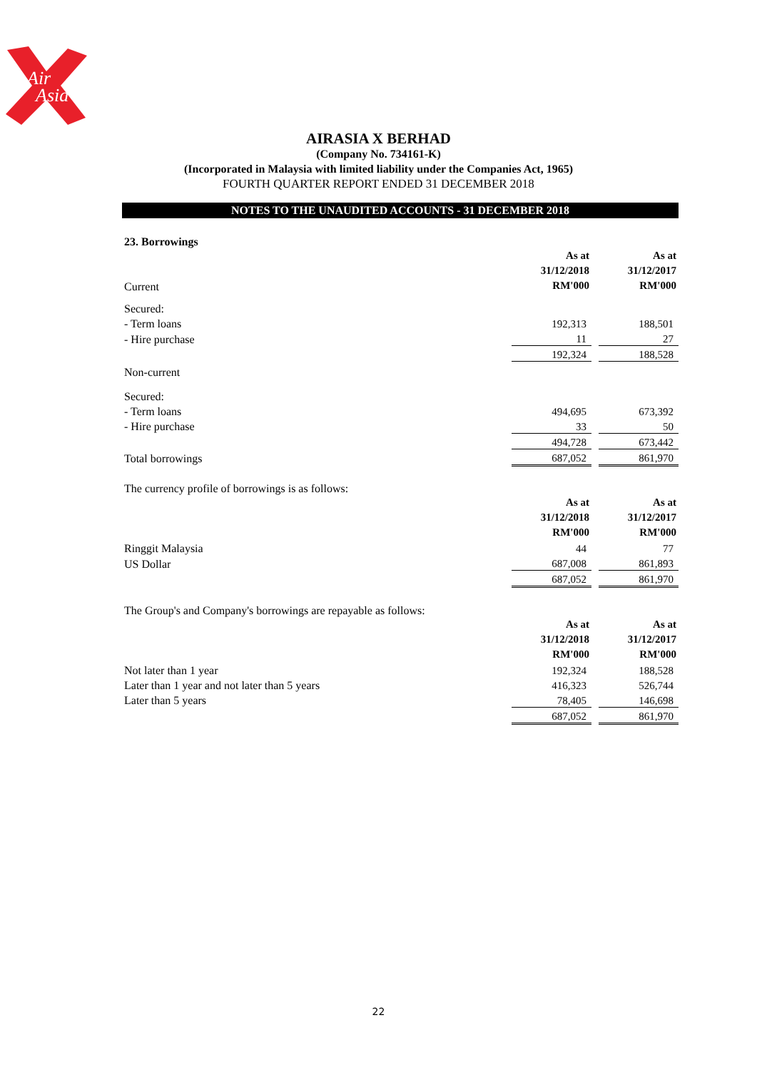Air
Asia
AIRASIA X BERHAD
(Company No. 734161-K)
(Incorporated in Malaysia with limited liability under the Companies Act, 1965)
FOURTH QUARTER REPORT ENDED 31 DECEMBER 2018
NOTES TO THE UNAUDITED ACCOUNTS - 31 DECEMBER 2018
23. Borrowings
| | As at | | As at |
| | 31/12/2018 | | 31/12/2017 |
| Current | RM'000 | | RM'000 |
| Secured: | | | |
| - Term loans | 192,313 | | 188,501 |
| - Hire purchase | 11 | | 27 |
| | 192,324 | | 188,528 |
| Non-current | | | |
| Secured: | | | |
| - Term loans | 494,695 | | 673,392 |
| - Hire purchase | 33 | | 50 |
| | 494,728 | | 673,442 |
| Total borrowings | 687,052 | | 861,970 |
| The currency profile of borrowings is as follows: | | | |
| | As at | | As at |
| | 31/12/2018 | | 31/12/2017 |
| | RM'000 | | RM'000 |
| Ringgit Malaysia | 44 | | 77 |
| US Dollar | 687,008 | | 861,893 |
| | 687,052 | | 861,970 |
| The Group's and Company's borrowings are repayable as follows: | | | |
| | As at | | As at |
| | 31/12/2018 | | 31/12/2017 |
| | RM'000 | | RM'000 |
| Not later than 1 year | 192,324 | | 188,528 |
| Later than 1 year and not later than 5 years | 416,323 | | 526,744 |
| Later than 5 years | 78,405 | | 146,698 |
| | 687,052 | | 861,970 |
22